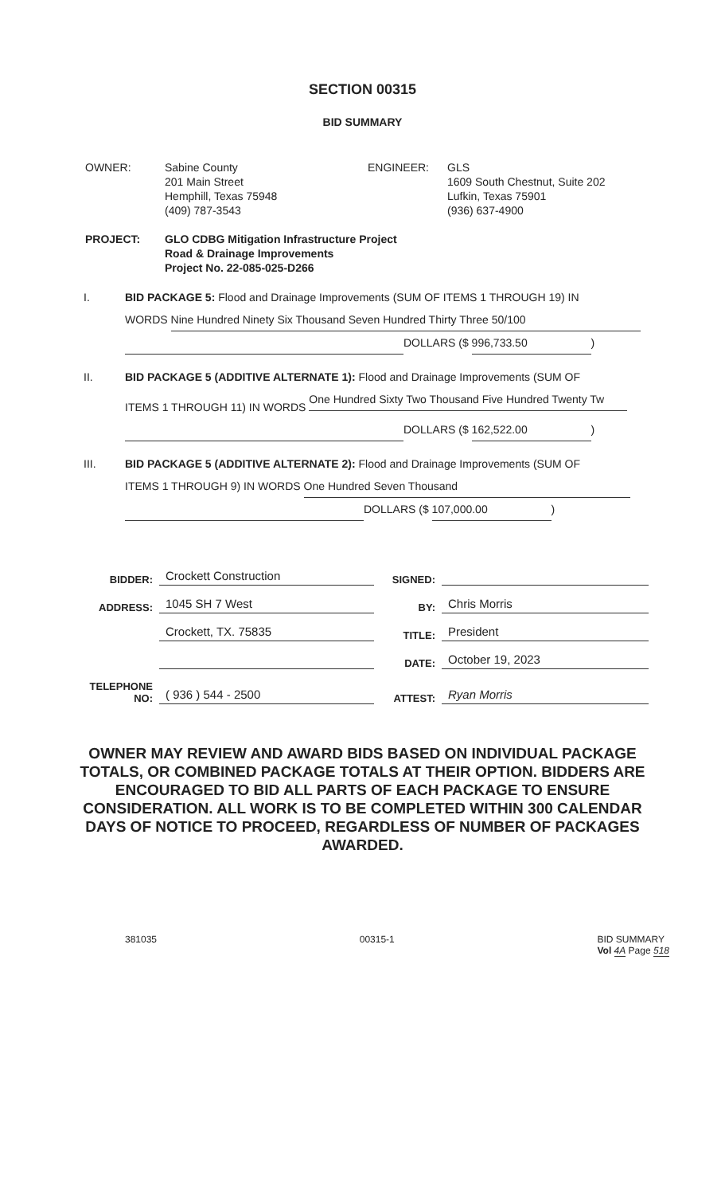SECTION 00315
BID SUMMARY
OWNER: Sabine County
201 Main Street
Hemphill, Texas 75948
(409) 787-3543
ENGINEER: GLS
1609 South Chestnut, Suite 202
Lufkin, Texas 75901
(936) 637-4900
PROJECT: GLO CDBG Mitigation Infrastructure Project
Road & Drainage Improvements
Project No. 22-085-025-D266
I. BID PACKAGE 5: Flood and Drainage Improvements (SUM OF ITEMS 1 THROUGH 19) IN
WORDS Nine Hundred Ninety Six Thousand Seven Hundred Thirty Three 50/100
DOLLARS ($ 996,733.50)
II. BID PACKAGE 5 (ADDITIVE ALTERNATE 1): Flood and Drainage Improvements (SUM OF
ITEMS 1 THROUGH 11) IN WORDS One Hundred Sixty Two Thousand Five Hundred Twenty Tw
DOLLARS ($ 162,522.00)
III. BID PACKAGE 5 (ADDITIVE ALTERNATE 2): Flood and Drainage Improvements (SUM OF
ITEMS 1 THROUGH 9) IN WORDS One Hundred Seven Thousand
DOLLARS ($ 107,000.00)
BIDDER:
Crockett Construction
SIGNED:
ADDRESS:
1045 SH 7 West
BY:
Chris Morris
Crockett, TX. 75835
TITLE:
President
DATE:
October 19, 2023
TELEPHONE
NO:
( 936 ) 544 - 2500
ATTEST:
Ryan Morris
OWNER MAY REVIEW AND AWARD BIDS BASED ON INDIVIDUAL PACKAGE TOTALS, OR COMBINED PACKAGE TOTALS AT THEIR OPTION. BIDDERS ARE ENCOURAGED TO BID ALL PARTS OF EACH PACKAGE TO ENSURE CONSIDERATION. ALL WORK IS TO BE COMPLETED WITHIN 300 CALENDAR DAYS OF NOTICE TO PROCEED, REGARDLESS OF NUMBER OF PACKAGES AWARDED.
381035 00315-1 BID SUMMARY
Vol 4A Page 518